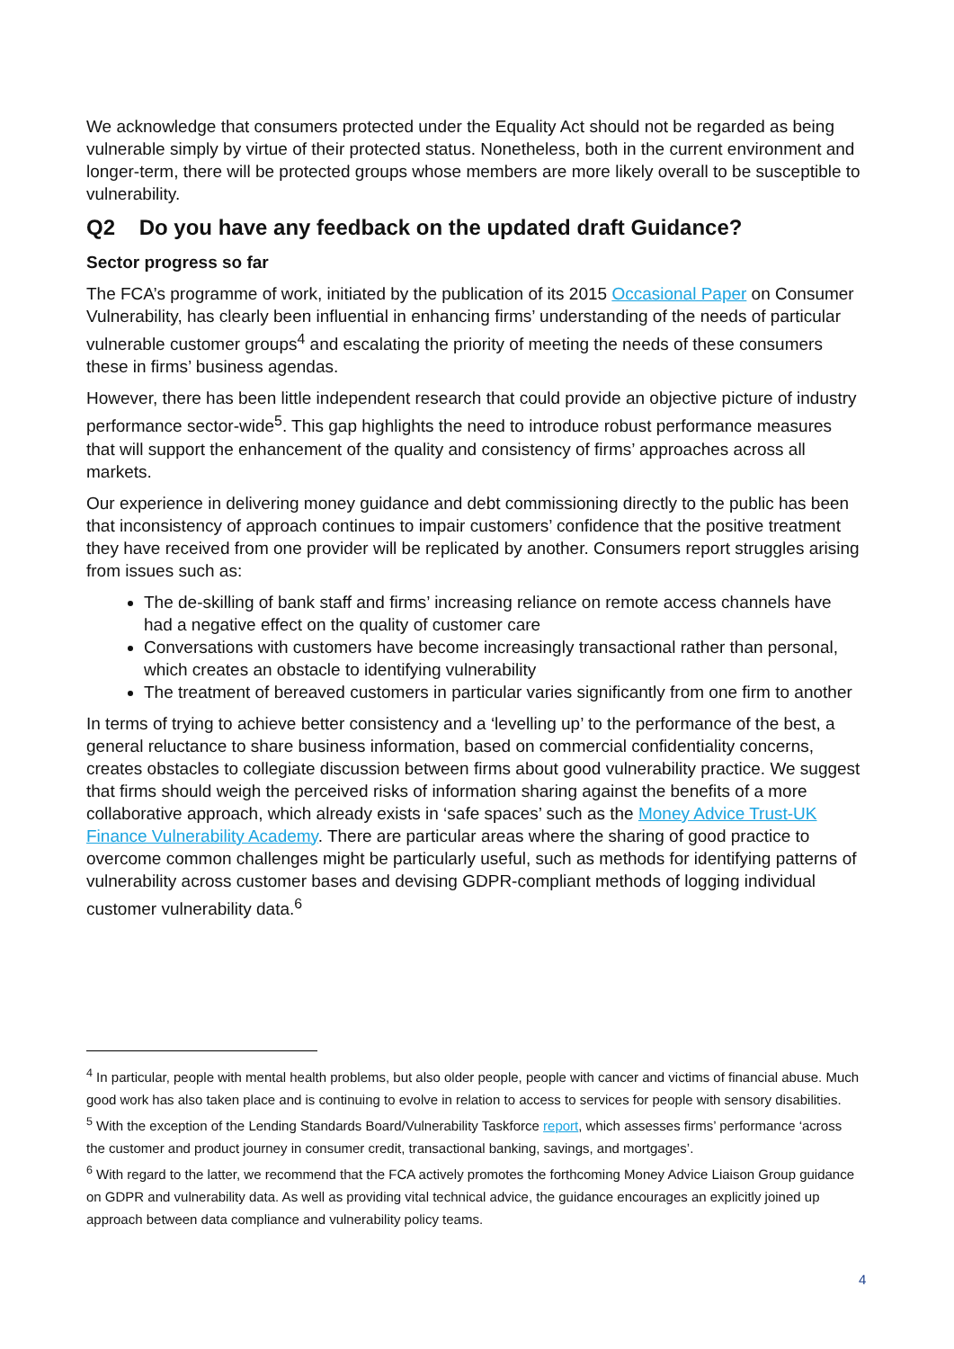We acknowledge that consumers protected under the Equality Act should not be regarded as being vulnerable simply by virtue of their protected status. Nonetheless, both in the current environment and longer-term, there will be protected groups whose members are more likely overall to be susceptible to vulnerability.
Q2 Do you have any feedback on the updated draft Guidance?
Sector progress so far
The FCA’s programme of work, initiated by the publication of its 2015 Occasional Paper on Consumer Vulnerability, has clearly been influential in enhancing firms’ understanding of the needs of particular vulnerable customer groups<sup>4</sup> and escalating the priority of meeting the needs of these consumers these in firms’ business agendas.
However, there has been little independent research that could provide an objective picture of industry performance sector-wide<sup>5</sup>. This gap highlights the need to introduce robust performance measures that will support the enhancement of the quality and consistency of firms’ approaches across all markets.
Our experience in delivering money guidance and debt commissioning directly to the public has been that inconsistency of approach continues to impair customers’ confidence that the positive treatment they have received from one provider will be replicated by another. Consumers report struggles arising from issues such as:
The de-skilling of bank staff and firms’ increasing reliance on remote access channels have had a negative effect on the quality of customer care
Conversations with customers have become increasingly transactional rather than personal, which creates an obstacle to identifying vulnerability
The treatment of bereaved customers in particular varies significantly from one firm to another
In terms of trying to achieve better consistency and a ‘levelling up’ to the performance of the best, a general reluctance to share business information, based on commercial confidentiality concerns, creates obstacles to collegiate discussion between firms about good vulnerability practice. We suggest that firms should weigh the perceived risks of information sharing against the benefits of a more collaborative approach, which already exists in ‘safe spaces’ such as the Money Advice Trust-UK Finance Vulnerability Academy. There are particular areas where the sharing of good practice to overcome common challenges might be particularly useful, such as methods for identifying patterns of vulnerability across customer bases and devising GDPR-compliant methods of logging individual customer vulnerability data.<sup>6</sup>
<sup>4</sup> In particular, people with mental health problems, but also older people, people with cancer and victims of financial abuse. Much good work has also taken place and is continuing to evolve in relation to access to services for people with sensory disabilities.
<sup>5</sup> With the exception of the Lending Standards Board/Vulnerability Taskforce report, which assesses firms’ performance ‘across the customer and product journey in consumer credit, transactional banking, savings, and mortgages’.
<sup>6</sup> With regard to the latter, we recommend that the FCA actively promotes the forthcoming Money Advice Liaison Group guidance on GDPR and vulnerability data. As well as providing vital technical advice, the guidance encourages an explicitly joined up approach between data compliance and vulnerability policy teams.
4